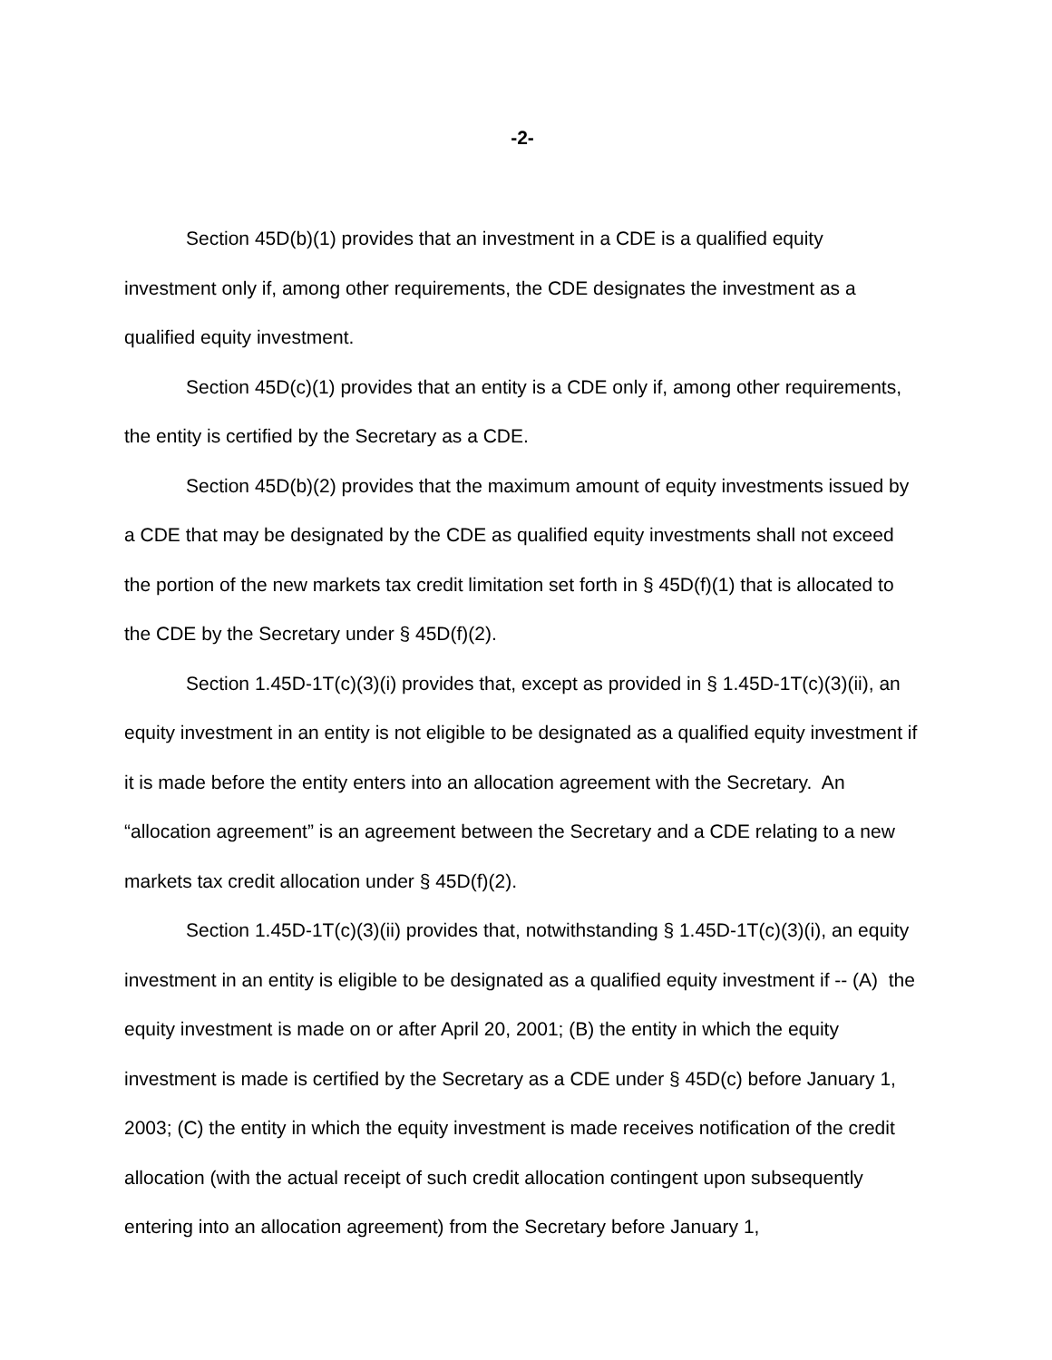-2-
Section 45D(b)(1) provides that an investment in a CDE is a qualified equity investment only if, among other requirements, the CDE designates the investment as a qualified equity investment.
Section 45D(c)(1) provides that an entity is a CDE only if, among other requirements, the entity is certified by the Secretary as a CDE.
Section 45D(b)(2) provides that the maximum amount of equity investments issued by a CDE that may be designated by the CDE as qualified equity investments shall not exceed the portion of the new markets tax credit limitation set forth in § 45D(f)(1) that is allocated to the CDE by the Secretary under § 45D(f)(2).
Section 1.45D-1T(c)(3)(i) provides that, except as provided in § 1.45D-1T(c)(3)(ii), an equity investment in an entity is not eligible to be designated as a qualified equity investment if it is made before the entity enters into an allocation agreement with the Secretary. An “allocation agreement” is an agreement between the Secretary and a CDE relating to a new markets tax credit allocation under § 45D(f)(2).
Section 1.45D-1T(c)(3)(ii) provides that, notwithstanding § 1.45D-1T(c)(3)(i), an equity investment in an entity is eligible to be designated as a qualified equity investment if -- (A) the equity investment is made on or after April 20, 2001; (B) the entity in which the equity investment is made is certified by the Secretary as a CDE under § 45D(c) before January 1, 2003; (C) the entity in which the equity investment is made receives notification of the credit allocation (with the actual receipt of such credit allocation contingent upon subsequently entering into an allocation agreement) from the Secretary before January 1,